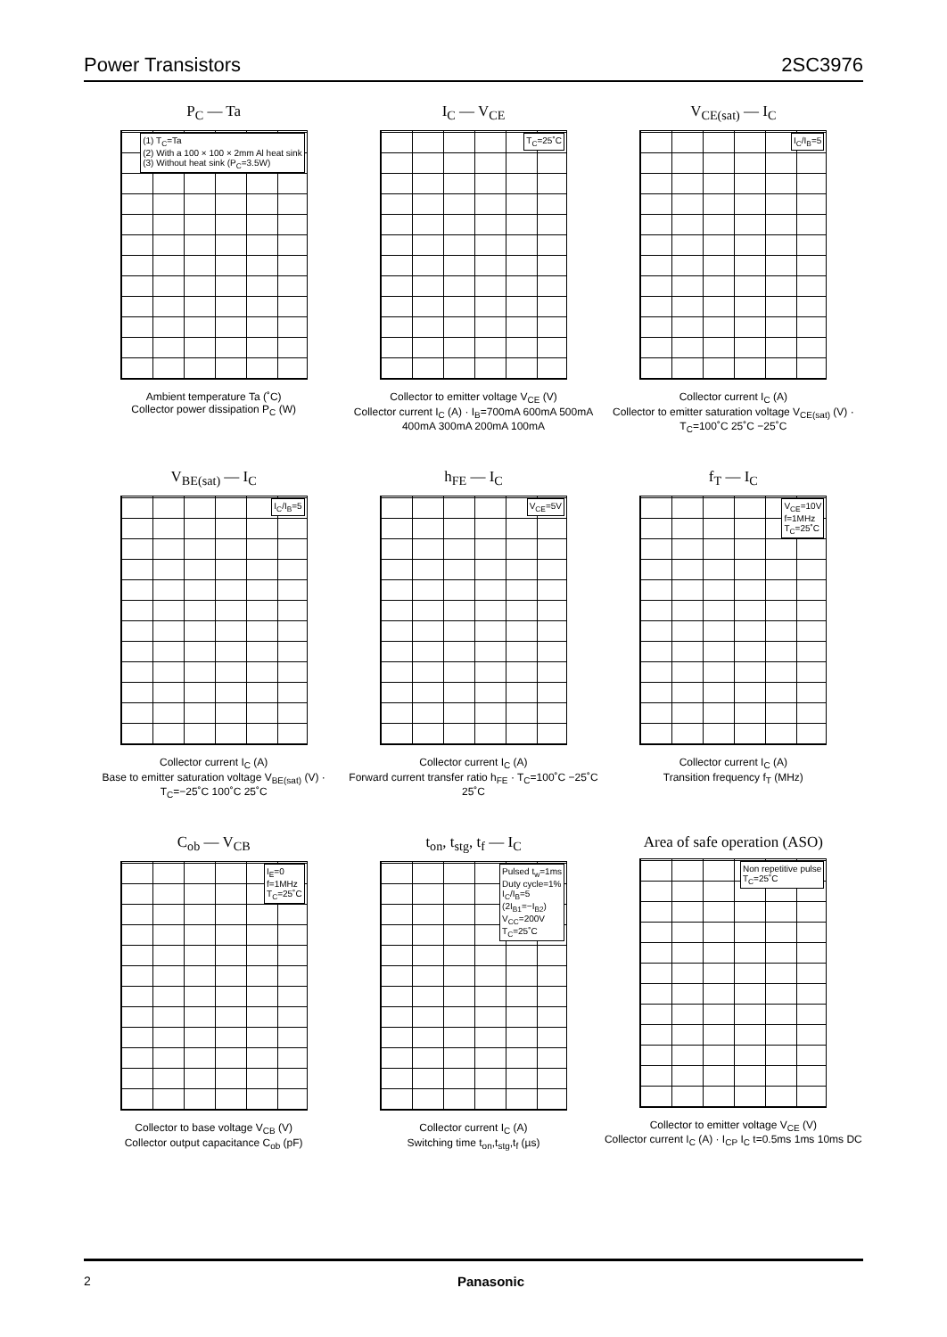Power Transistors 2SC3976
P<sub>C</sub> — Ta
(1) T<sub>C</sub>=Ta
(2) With a 100 × 100 × 2mm Al heat sink
(3) Without heat sink (P<sub>C</sub>=3.5W)
Ambient temperature Ta (˚C)
Collector power dissipation P<sub>C</sub> (W)
I<sub>C</sub> — V<sub>CE</sub>
T<sub>C</sub>=25˚C
Collector to emitter voltage V<sub>CE</sub> (V)
Collector current I<sub>C</sub> (A) · I<sub>B</sub>=700mA 600mA 500mA 400mA 300mA 200mA 100mA
V<sub>CE(sat)</sub> — I<sub>C</sub>
I<sub>C</sub>/I<sub>B</sub>=5
Collector current I<sub>C</sub> (A)
Collector to emitter saturation voltage V<sub>CE(sat)</sub> (V) · T<sub>C</sub>=100˚C 25˚C −25˚C
V<sub>BE(sat)</sub> — I<sub>C</sub>
I<sub>C</sub>/I<sub>B</sub>=5
Collector current I<sub>C</sub> (A)
Base to emitter saturation voltage V<sub>BE(sat)</sub> (V) · T<sub>C</sub>=−25˚C 100˚C 25˚C
h<sub>FE</sub> — I<sub>C</sub>
V<sub>CE</sub>=5V
Collector current I<sub>C</sub> (A)
Forward current transfer ratio h<sub>FE</sub> · T<sub>C</sub>=100˚C −25˚C 25˚C
f<sub>T</sub> — I<sub>C</sub>
V<sub>CE</sub>=10V
f=1MHz
T<sub>C</sub>=25˚C
Collector current I<sub>C</sub> (A)
Transition frequency f<sub>T</sub> (MHz)
C<sub>ob</sub> — V<sub>CB</sub>
I<sub>E</sub>=0
f=1MHz
T<sub>C</sub>=25˚C
Collector to base voltage V<sub>CB</sub> (V)
Collector output capacitance C<sub>ob</sub> (pF)
t<sub>on</sub>, t<sub>stg</sub>, t<sub>f</sub> — I<sub>C</sub>
Pulsed t<sub>w</sub>=1ms
Duty cycle=1%
I<sub>C</sub>/I<sub>B</sub>=5
(2I<sub>B1</sub>=−I<sub>B2</sub>)
V<sub>CC</sub>=200V
T<sub>C</sub>=25˚C
Collector current I<sub>C</sub> (A)
Switching time t<sub>on</sub>,t<sub>stg</sub>,t<sub>f</sub> (µs)
Area of safe operation (ASO)
Non repetitive pulse
T<sub>C</sub>=25˚C
Collector to emitter voltage V<sub>CE</sub> (V)
Collector current I<sub>C</sub> (A) · I<sub>CP</sub> I<sub>C</sub> t=0.5ms 1ms 10ms DC
2 Panasonic